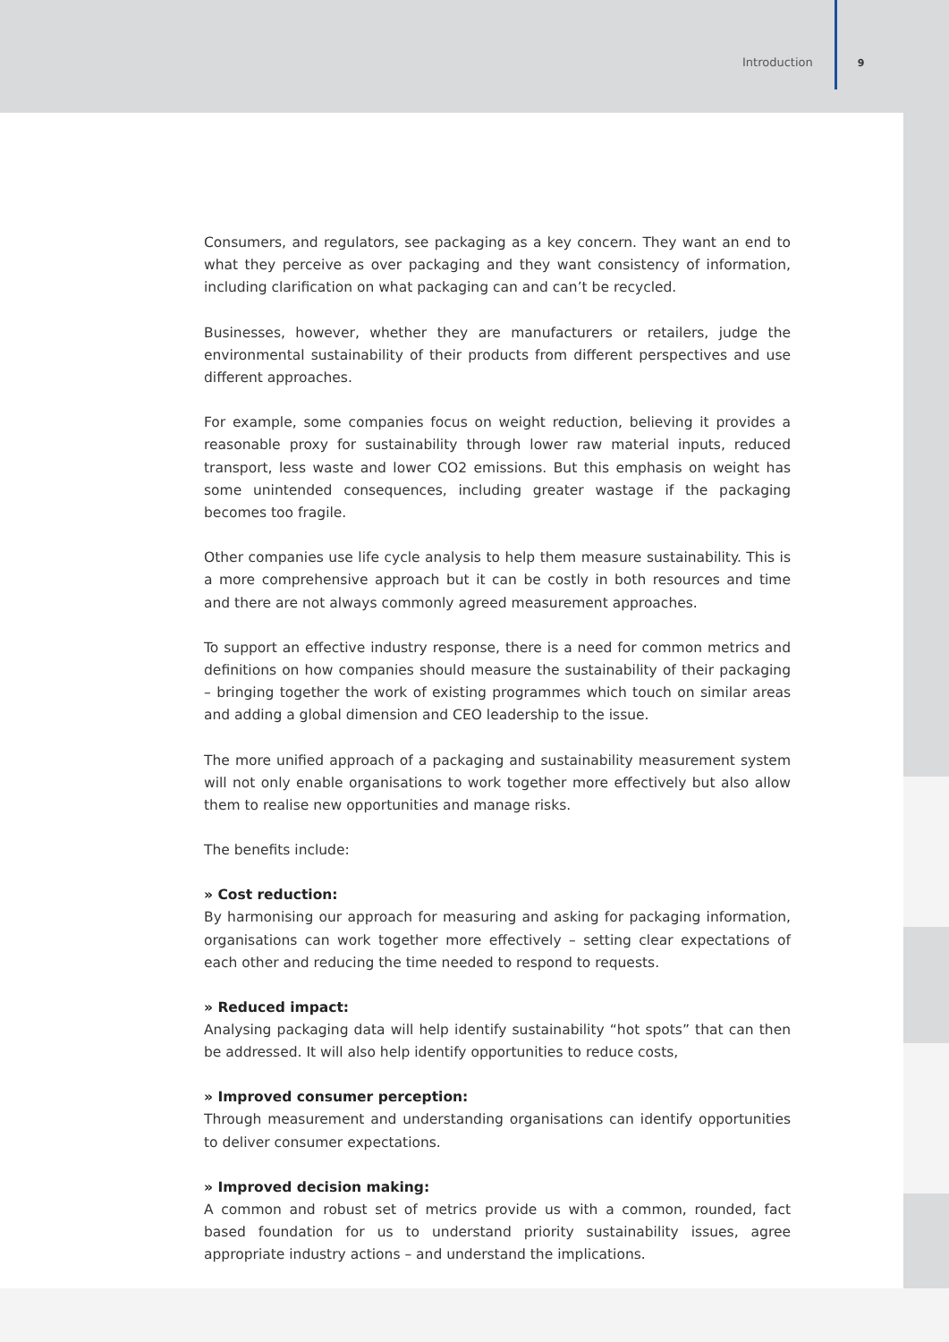Introduction 9
Consumers, and regulators, see packaging as a key concern. They want an end to what they perceive as over packaging and they want consistency of information, including clarification on what packaging can and can’t be recycled.
Businesses, however, whether they are manufacturers or retailers, judge the environmental sustainability of their products from different perspectives and use different approaches.
For example, some companies focus on weight reduction, believing it provides a reasonable proxy for sustainability through lower raw material inputs, reduced transport, less waste and lower CO2 emissions. But this emphasis on weight has some unintended consequences, including greater wastage if the packaging becomes too fragile.
Other companies use life cycle analysis to help them measure sustainability. This is a more comprehensive approach but it can be costly in both resources and time and there are not always commonly agreed measurement approaches.
To support an effective industry response, there is a need for common metrics and definitions on how companies should measure the sustainability of their packaging – bringing together the work of existing programmes which touch on similar areas and adding a global dimension and CEO leadership to the issue.
The more unified approach of a packaging and sustainability measurement system will not only enable organisations to work together more effectively but also allow them to realise new opportunities and manage risks.
The benefits include:
» Cost reduction:
By harmonising our approach for measuring and asking for packaging information, organisations can work together more effectively – setting clear expectations of each other and reducing the time needed to respond to requests.
» Reduced impact:
Analysing packaging data will help identify sustainability “hot spots” that can then be addressed. It will also help identify opportunities to reduce costs,
» Improved consumer perception:
Through measurement and understanding organisations can identify opportunities to deliver consumer expectations.
» Improved decision making:
A common and robust set of metrics provide us with a common, rounded, fact based foundation for us to understand priority sustainability issues, agree appropriate industry actions – and understand the implications.